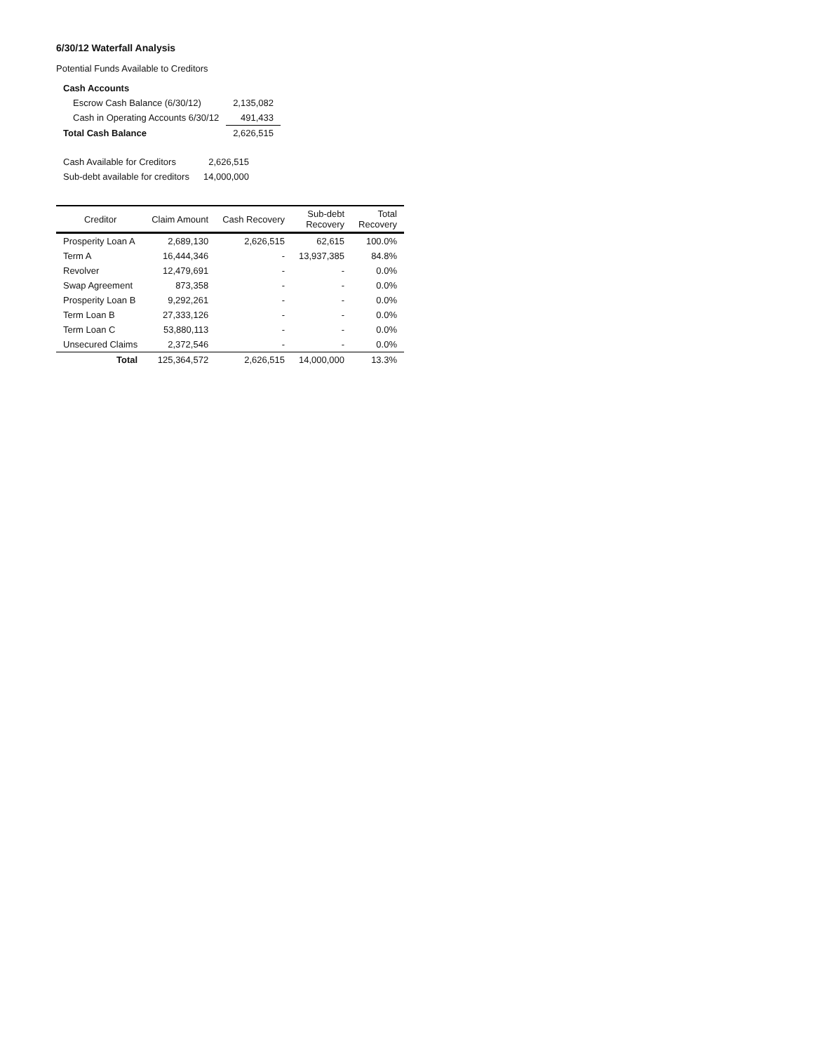6/30/12 Waterfall Analysis
Potential Funds Available to Creditors
| Cash Accounts | |
| Escrow Cash Balance (6/30/12) | 2,135,082 |
| Cash in Operating Accounts 6/30/12 | 491,433 |
| Total Cash Balance | 2,626,515 |
| Cash Available for Creditors | 2,626,515 |
| Sub-debt available for creditors | 14,000,000 |
| Creditor | Claim Amount | Cash Recovery | Sub-debt Recovery | Total Recovery |
| --- | --- | --- | --- | --- |
| Prosperity Loan A | 2,689,130 | 2,626,515 | 62,615 | 100.0% |
| Term A | 16,444,346 | - | 13,937,385 | 84.8% |
| Revolver | 12,479,691 | - | - | 0.0% |
| Swap Agreement | 873,358 | - | - | 0.0% |
| Prosperity Loan B | 9,292,261 | - | - | 0.0% |
| Term Loan B | 27,333,126 | - | - | 0.0% |
| Term Loan C | 53,880,113 | - | - | 0.0% |
| Unsecured Claims | 2,372,546 | - | - | 0.0% |
| Total | 125,364,572 | 2,626,515 | 14,000,000 | 13.3% |